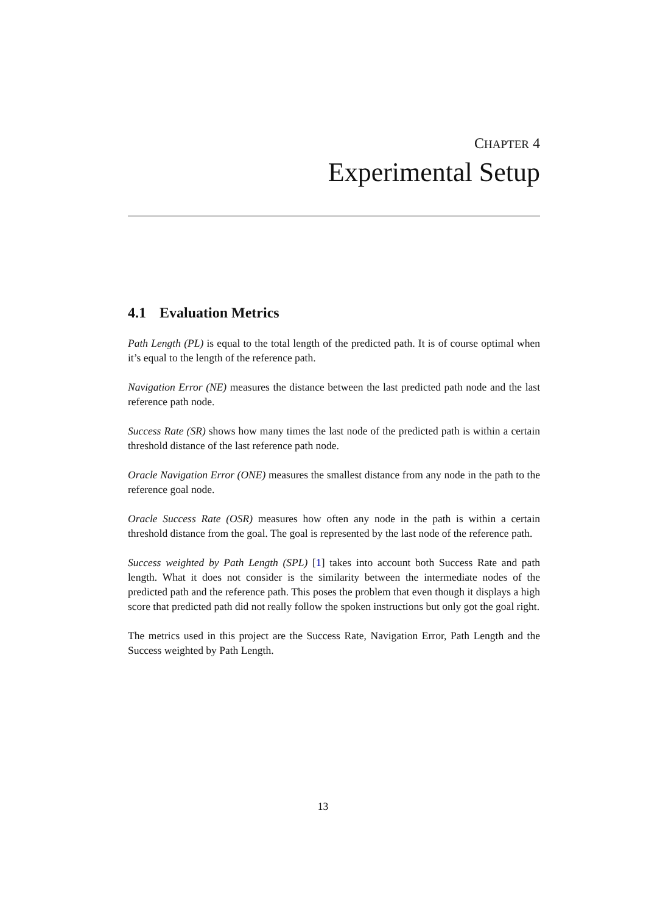CHAPTER 4
Experimental Setup
4.1 Evaluation Metrics
Path Length (PL) is equal to the total length of the predicted path. It is of course optimal when it’s equal to the length of the reference path.
Navigation Error (NE) measures the distance between the last predicted path node and the last reference path node.
Success Rate (SR) shows how many times the last node of the predicted path is within a certain threshold distance of the last reference path node.
Oracle Navigation Error (ONE) measures the smallest distance from any node in the path to the reference goal node.
Oracle Success Rate (OSR) measures how often any node in the path is within a certain threshold distance from the goal. The goal is represented by the last node of the reference path.
Success weighted by Path Length (SPL) [1] takes into account both Success Rate and path length. What it does not consider is the similarity between the intermediate nodes of the predicted path and the reference path. This poses the problem that even though it displays a high score that predicted path did not really follow the spoken instructions but only got the goal right.
The metrics used in this project are the Success Rate, Navigation Error, Path Length and the Success weighted by Path Length.
13